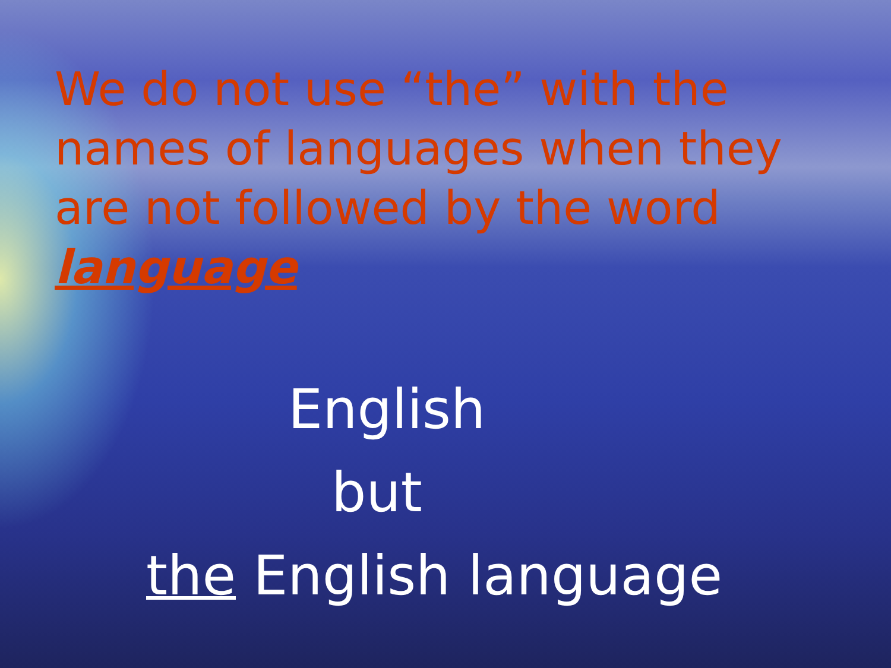We do not use “the” with the names of languages when they are not followed by the word language
English
but
the English language